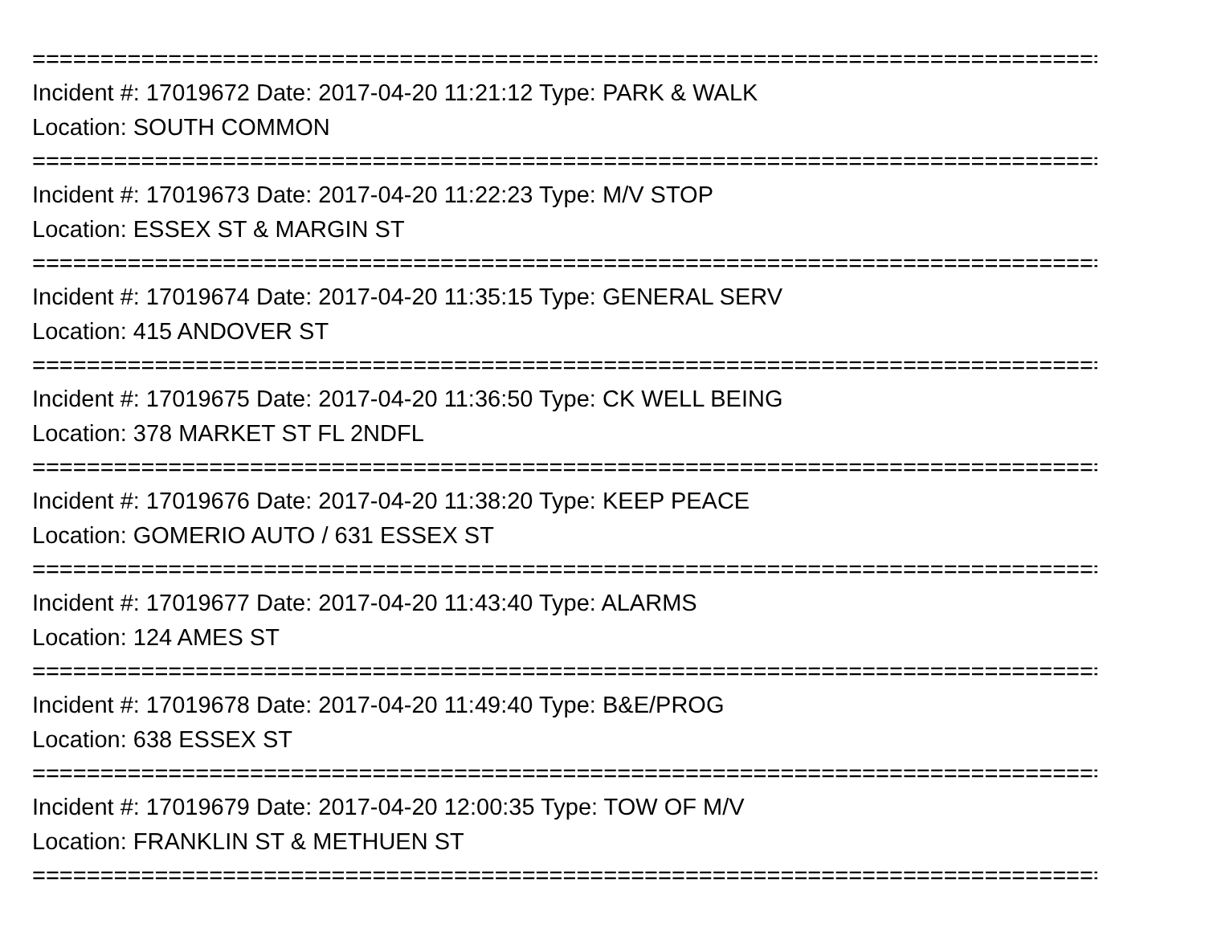================================================================================
Incident #: 17019672 Date: 2017-04-20 11:21:12 Type: PARK & WALK
Location: SOUTH COMMON
================================================================================
Incident #: 17019673 Date: 2017-04-20 11:22:23 Type: M/V STOP
Location: ESSEX ST & MARGIN ST
================================================================================
Incident #: 17019674 Date: 2017-04-20 11:35:15 Type: GENERAL SERV
Location: 415 ANDOVER ST
================================================================================
Incident #: 17019675 Date: 2017-04-20 11:36:50 Type: CK WELL BEING
Location: 378 MARKET ST FL 2NDFL
================================================================================
Incident #: 17019676 Date: 2017-04-20 11:38:20 Type: KEEP PEACE
Location: GOMERIO AUTO / 631 ESSEX ST
================================================================================
Incident #: 17019677 Date: 2017-04-20 11:43:40 Type: ALARMS
Location: 124 AMES ST
================================================================================
Incident #: 17019678 Date: 2017-04-20 11:49:40 Type: B&E/PROG
Location: 638 ESSEX ST
================================================================================
Incident #: 17019679 Date: 2017-04-20 12:00:35 Type: TOW OF M/V
Location: FRANKLIN ST & METHUEN ST
================================================================================